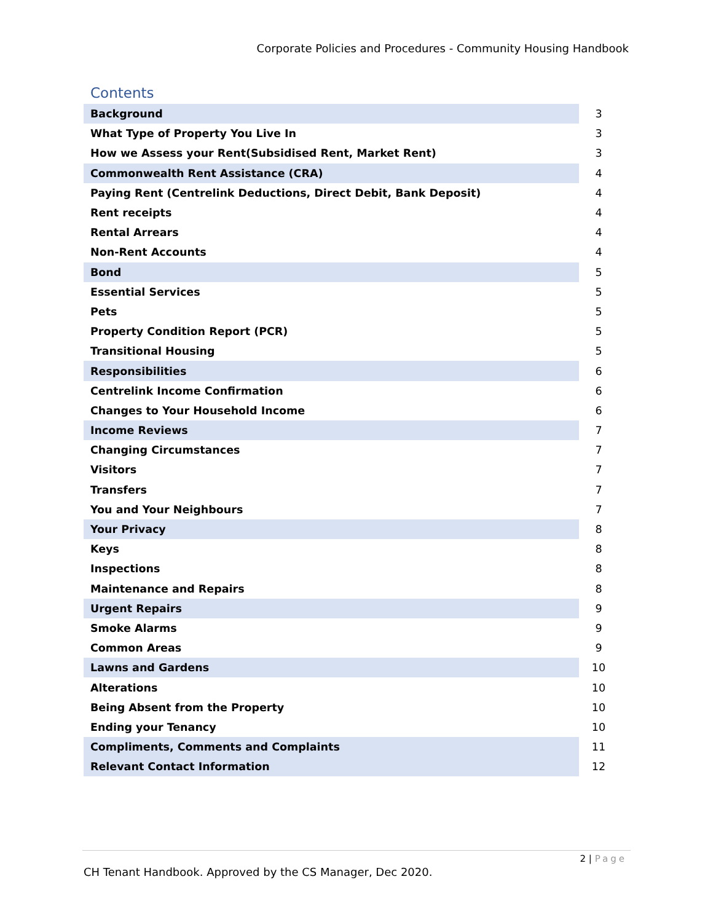Corporate Policies and Procedures - Community Housing Handbook
Contents
| Background | 3 |
| What Type of Property You Live In | 3 |
| How we Assess your Rent(Subsidised Rent, Market Rent) | 3 |
| Commonwealth Rent Assistance (CRA) | 4 |
| Paying Rent (Centrelink Deductions, Direct Debit, Bank Deposit) | 4 |
| Rent receipts | 4 |
| Rental Arrears | 4 |
| Non-Rent Accounts | 4 |
| Bond | 5 |
| Essential Services | 5 |
| Pets | 5 |
| Property Condition Report (PCR) | 5 |
| Transitional Housing | 5 |
| Responsibilities | 6 |
| Centrelink Income Confirmation | 6 |
| Changes to Your Household Income | 6 |
| Income Reviews | 7 |
| Changing Circumstances | 7 |
| Visitors | 7 |
| Transfers | 7 |
| You and Your Neighbours | 7 |
| Your Privacy | 8 |
| Keys | 8 |
| Inspections | 8 |
| Maintenance and Repairs | 8 |
| Urgent Repairs | 9 |
| Smoke Alarms | 9 |
| Common Areas | 9 |
| Lawns and Gardens | 10 |
| Alterations | 10 |
| Being Absent from the Property | 10 |
| Ending your Tenancy | 10 |
| Compliments, Comments and Complaints | 11 |
| Relevant Contact Information | 12 |
2 | Page
CH Tenant Handbook. Approved by the CS Manager, Dec 2020.